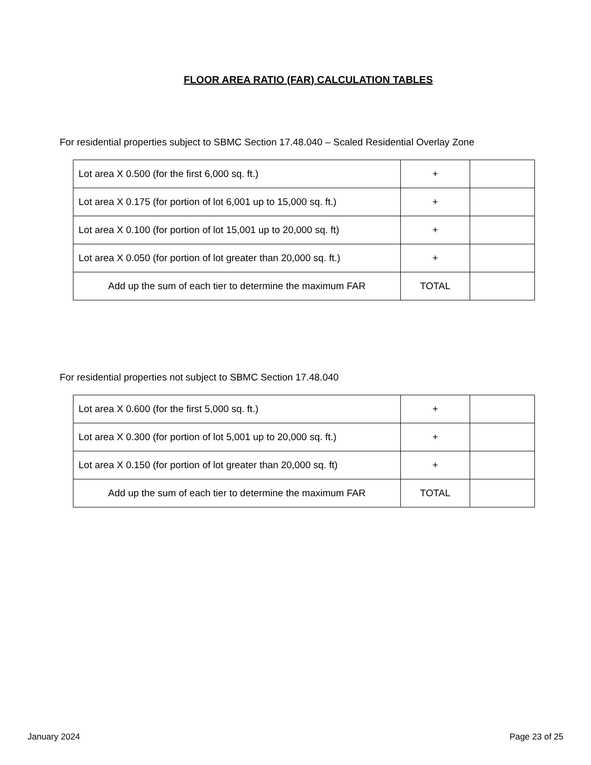FLOOR AREA RATIO (FAR) CALCULATION TABLES
For residential properties subject to SBMC Section 17.48.040 – Scaled Residential Overlay Zone
| Lot area X 0.500 (for the first 6,000 sq. ft.) | + | |
| Lot area X 0.175 (for portion of lot 6,001 up to 15,000 sq. ft.) | + | |
| Lot area X 0.100 (for portion of lot 15,001 up to 20,000 sq. ft) | + | |
| Lot area X 0.050 (for portion of lot greater than 20,000 sq. ft.) | + | |
| Add up the sum of each tier to determine the maximum FAR | TOTAL | |
For residential properties not subject to SBMC Section 17.48.040
| Lot area X 0.600 (for the first 5,000 sq. ft.) | + | |
| Lot area X 0.300 (for portion of lot 5,001 up to 20,000 sq. ft.) | + | |
| Lot area X 0.150 (for portion of lot greater than 20,000 sq. ft) | + | |
| Add up the sum of each tier to determine the maximum FAR | TOTAL | |
January 2024 Page 23 of 25